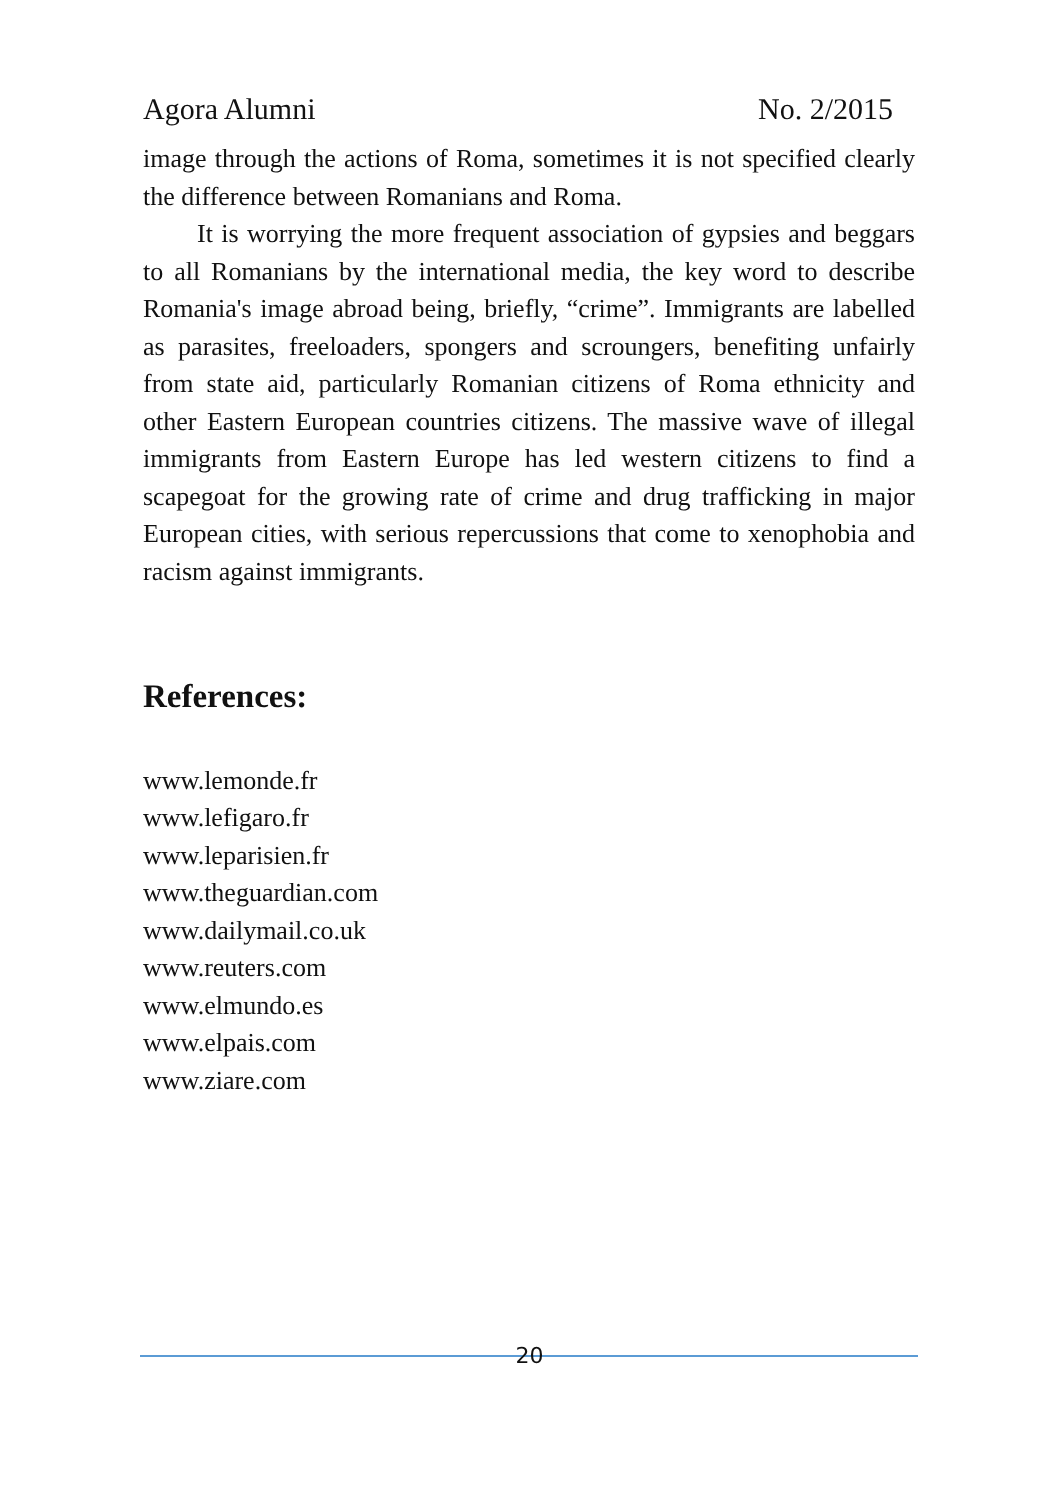Agora Alumni No. 2/2015
image through the actions of Roma, sometimes it is not specified clearly the difference between Romanians and Roma.
It is worrying the more frequent association of gypsies and beggars to all Romanians by the international media, the key word to describe Romania's image abroad being, briefly, “crime”. Immigrants are labelled as parasites, freeloaders, spongers and scroungers, benefiting unfairly from state aid, particularly Romanian citizens of Roma ethnicity and other Eastern European countries citizens. The massive wave of illegal immigrants from Eastern Europe has led western citizens to find a scapegoat for the growing rate of crime and drug trafficking in major European cities, with serious repercussions that come to xenophobia and racism against immigrants.
References:
www.lemonde.fr
www.lefigaro.fr
www.leparisien.fr
www.theguardian.com
www.dailymail.co.uk
www.reuters.com
www.elmundo.es
www.elpais.com
www.ziare.com
20